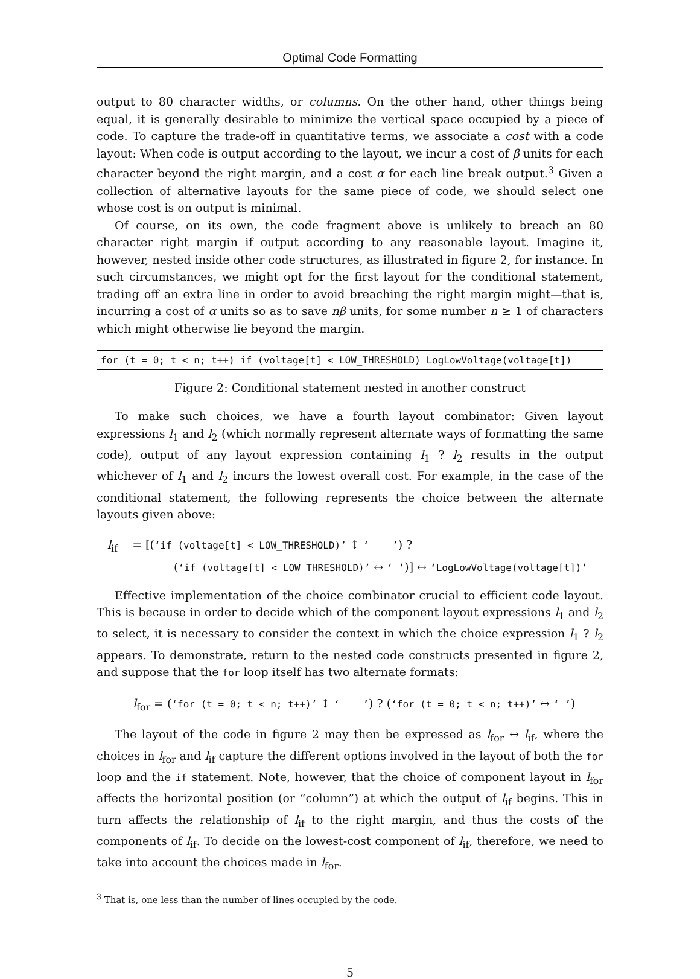Optimal Code Formatting
output to 80 character widths, or columns. On the other hand, other things being equal, it is generally desirable to minimize the vertical space occupied by a piece of code. To capture the trade-off in quantitative terms, we associate a cost with a code layout: When code is output according to the layout, we incur a cost of β units for each character beyond the right margin, and a cost α for each line break output.<sup>3</sup> Given a collection of alternative layouts for the same piece of code, we should select one whose cost is on output is minimal.
Of course, on its own, the code fragment above is unlikely to breach an 80 character right margin if output according to any reasonable layout. Imagine it, however, nested inside other code structures, as illustrated in figure 2, for instance. In such circumstances, we might opt for the first layout for the conditional statement, trading off an extra line in order to avoid breaching the right margin might—that is, incurring a cost of α units so as to save nβ units, for some number n ≥ 1 of characters which might otherwise lie beyond the margin.
for (t = 0; t < n; t++) if (voltage[t] < LOW_THRESHOLD) LogLowVoltage(voltage[t])
Figure 2: Conditional statement nested in another construct
To make such choices, we have a fourth layout combinator: Given layout expressions l<sub>1</sub> and l<sub>2</sub> (which normally represent alternate ways of formatting the same code), output of any layout expression containing l<sub>1</sub> ? l<sub>2</sub> results in the output whichever of l<sub>1</sub> and l<sub>2</sub> incurs the lowest overall cost. For example, in the case of the conditional statement, the following represents the choice between the alternate layouts given above:
l<sub>if</sub> = [(‘if (voltage[t] < LOW_THRESHOLD)’ ↕ ‘ ’) ?
(‘if (voltage[t] < LOW_THRESHOLD)’ ↔ ‘ ’)] ↔ ‘LogLowVoltage(voltage[t])’
Effective implementation of the choice combinator crucial to efficient code layout. This is because in order to decide which of the component layout expressions l<sub>1</sub> and l<sub>2</sub> to select, it is necessary to consider the context in which the choice expression l<sub>1</sub> ? l<sub>2</sub> appears. To demonstrate, return to the nested code constructs presented in figure 2, and suppose that the for loop itself has two alternate formats:
l<sub>for</sub> = (‘for (t = 0; t < n; t++)’ ↕ ‘ ’) ? (‘for (t = 0; t < n; t++)’ ↔ ‘ ’)
The layout of the code in figure 2 may then be expressed as l<sub>for</sub> ↔ l<sub>if</sub>, where the choices in l<sub>for</sub> and l<sub>if</sub> capture the different options involved in the layout of both the for loop and the if statement. Note, however, that the choice of component layout in l<sub>for</sub> affects the horizontal position (or “column”) at which the output of l<sub>if</sub> begins. This in turn affects the relationship of l<sub>if</sub> to the right margin, and thus the costs of the components of l<sub>if</sub>. To decide on the lowest-cost component of l<sub>if</sub>, therefore, we need to take into account the choices made in l<sub>for</sub>.
<sup>3</sup> That is, one less than the number of lines occupied by the code.
5